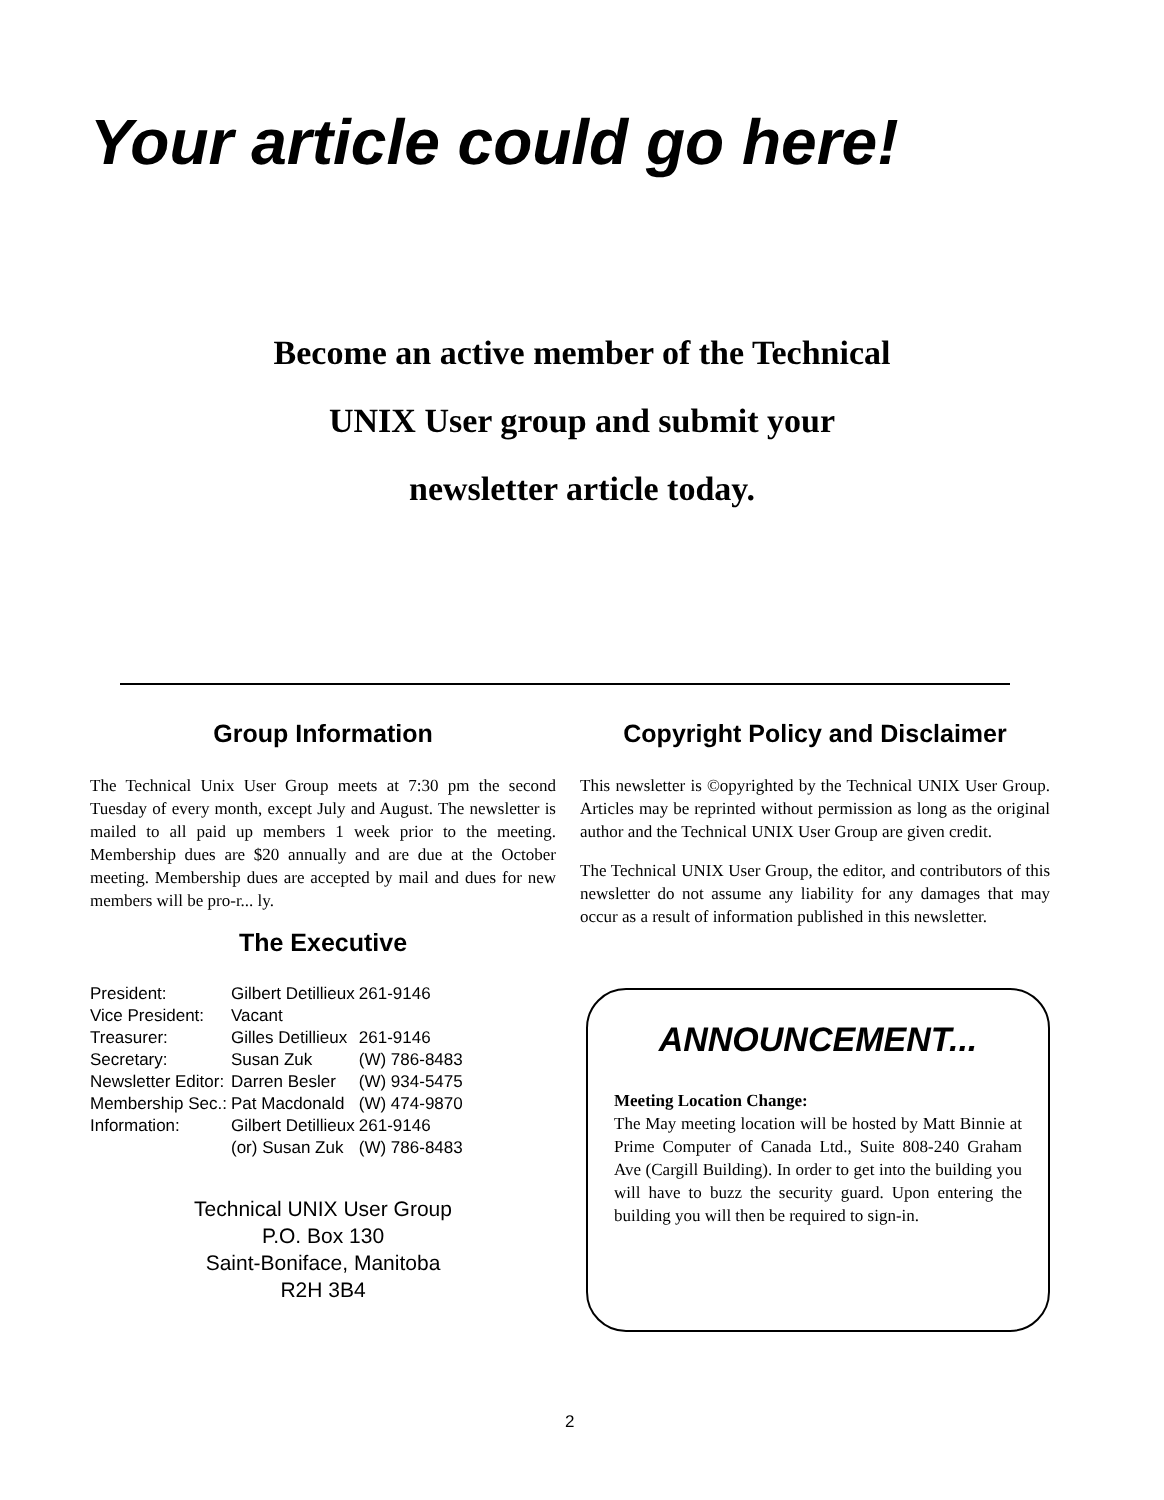Your article could go here!
Become an active member of the Technical
UNIX User group and submit your
newsletter article today.
Group Information
The Technical Unix User Group meets at 7:30 pm the second Tuesday of every month, except July and August. The newsletter is mailed to all paid up members 1 week prior to the meeting. Membership dues are $20 annually and are due at the October meeting. Membership dues are accepted by mail and dues for new members will be pro-r... ly.
The Executive
| President: | Gilbert Detillieux | 261-9146 |
| Vice President: | Vacant | |
| Treasurer: | Gilles Detillieux | 261-9146 |
| Secretary: | Susan Zuk | (W) 786-8483 |
| Newsletter Editor: | Darren Besler | (W) 934-5475 |
| Membership Sec.: | Pat Macdonald | (W) 474-9870 |
| Information: | Gilbert Detillieux | 261-9146 |
| | (or) Susan Zuk | (W) 786-8483 |
Technical UNIX User Group
P.O. Box 130
Saint-Boniface, Manitoba
R2H 3B4
Copyright Policy and Disclaimer
This newsletter is ©opyrighted by the Technical UNIX User Group. Articles may be reprinted without permission as long as the original author and the Technical UNIX User Group are given credit.
The Technical UNIX User Group, the editor, and contributors of this newsletter do not assume any liability for any damages that may occur as a result of information published in this newsletter.
ANNOUNCEMENT...
Meeting Location Change:
The May meeting location will be hosted by Matt Binnie at Prime Computer of Canada Ltd., Suite 808-240 Graham Ave (Cargill Building). In order to get into the building you will have to buzz the security guard. Upon entering the building you will then be required to sign-in.
2